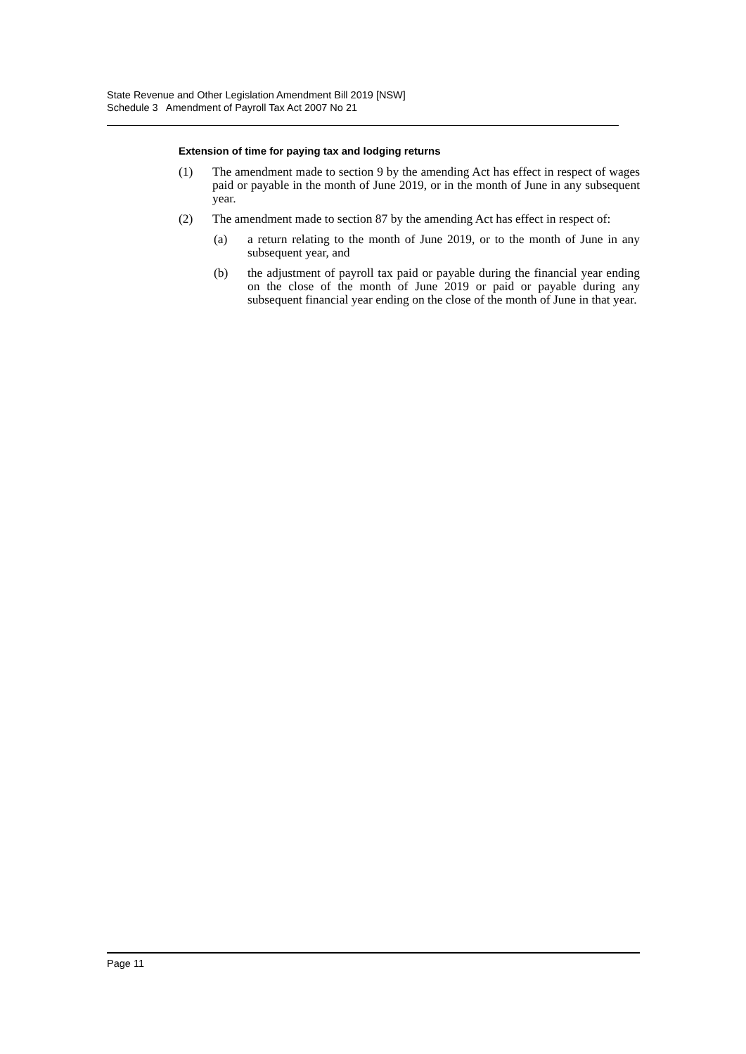State Revenue and Other Legislation Amendment Bill 2019 [NSW]
Schedule 3 Amendment of Payroll Tax Act 2007 No 21
Extension of time for paying tax and lodging returns
(1) The amendment made to section 9 by the amending Act has effect in respect of wages paid or payable in the month of June 2019, or in the month of June in any subsequent year.
(2) The amendment made to section 87 by the amending Act has effect in respect of:
(a) a return relating to the month of June 2019, or to the month of June in any subsequent year, and
(b) the adjustment of payroll tax paid or payable during the financial year ending on the close of the month of June 2019 or paid or payable during any subsequent financial year ending on the close of the month of June in that year.
Page 11